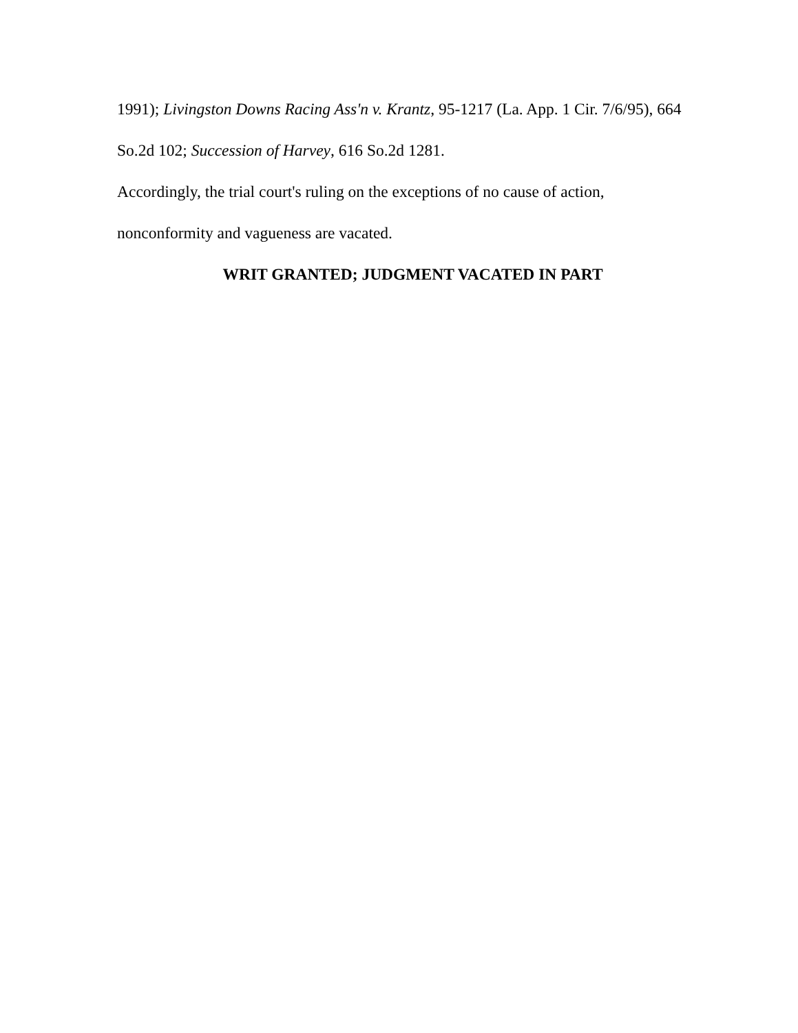1991); Livingston Downs Racing Ass'n v. Krantz, 95-1217 (La. App. 1 Cir. 7/6/95), 664 So.2d 102; Succession of Harvey, 616 So.2d 1281.
Accordingly, the trial court's ruling on the exceptions of no cause of action, nonconformity and vagueness are vacated.
WRIT GRANTED; JUDGMENT VACATED IN PART